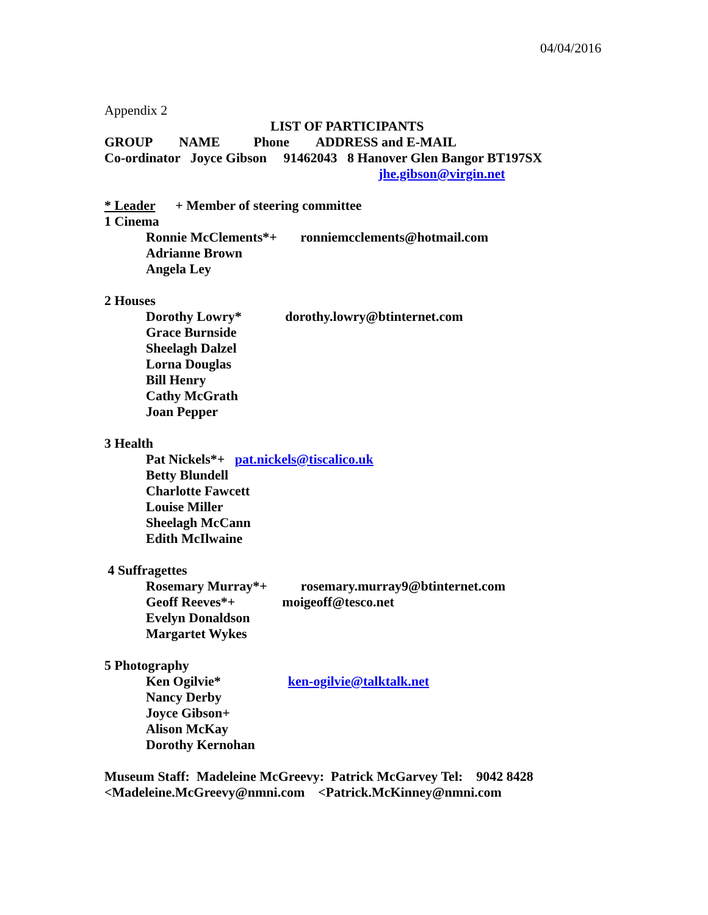04/04/2016
Appendix 2
LIST OF PARTICIPANTS
GROUP NAME Phone ADDRESS and E-MAIL
Co-ordinator Joyce Gibson 91462043 8 Hanover Glen Bangor BT197SX
jhe.gibson@virgin.net
* Leader + Member of steering committee
1 Cinema
Ronnie McClements*+ ronniemcclements@hotmail.com
Adrianne Brown
Angela Ley
2 Houses
Dorothy Lowry* dorothy.lowry@btinternet.com
Grace Burnside
Sheelagh Dalzel
Lorna Douglas
Bill Henry
Cathy McGrath
Joan Pepper
3 Health
Pat Nickels*+ pat.nickels@tiscalico.uk
Betty Blundell
Charlotte Fawcett
Louise Miller
Sheelagh McCann
Edith McIlwaine
4 Suffragettes
Rosemary Murray*+ rosemary.murray9@btinternet.com
Geoff Reeves*+ moigeoff@tesco.net
Evelyn Donaldson
Margartet Wykes
5 Photography
Ken Ogilvie* ken-ogilvie@talktalk.net
Nancy Derby
Joyce Gibson+
Alison McKay
Dorothy Kernohan
Museum Staff: Madeleine McGreevy: Patrick McGarvey Tel: 9042 8428
<Madeleine.McGreevy@nmni.com <Patrick.McKinney@nmni.com